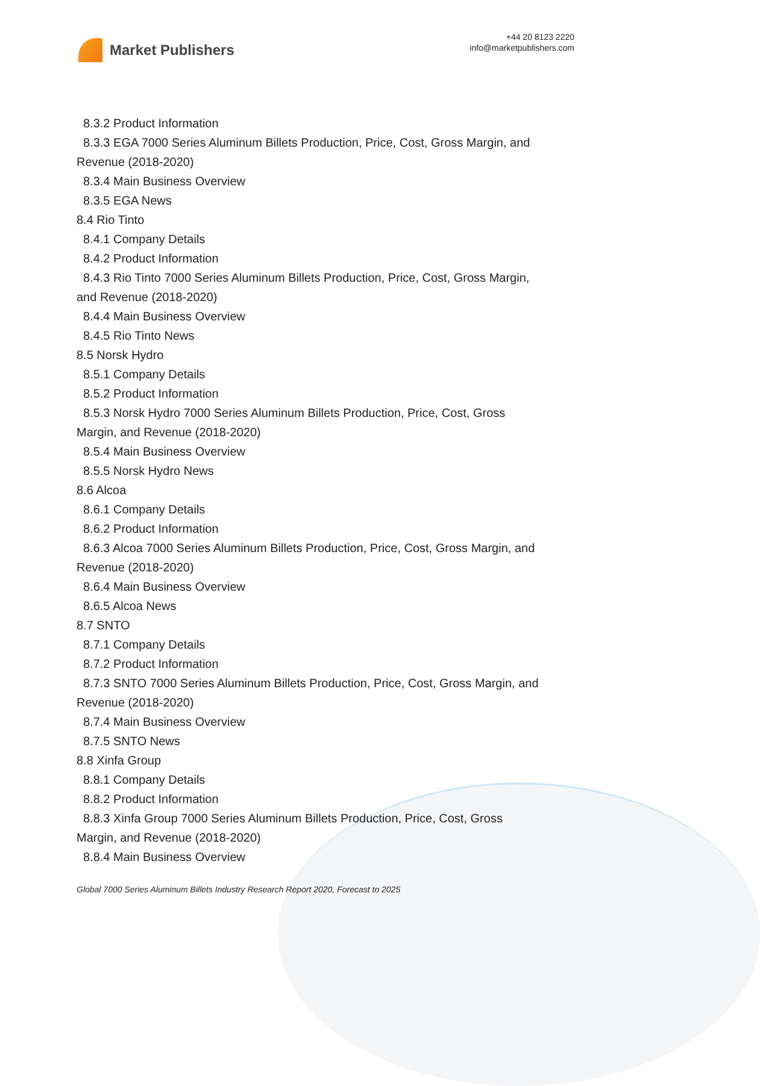Market Publishers
+44 20 8123 2220
info@marketpublishers.com
8.3.2 Product Information
8.3.3 EGA 7000 Series Aluminum Billets Production, Price, Cost, Gross Margin, and
Revenue (2018-2020)
8.3.4 Main Business Overview
8.3.5 EGA News
8.4 Rio Tinto
8.4.1 Company Details
8.4.2 Product Information
8.4.3 Rio Tinto 7000 Series Aluminum Billets Production, Price, Cost, Gross Margin,
and Revenue (2018-2020)
8.4.4 Main Business Overview
8.4.5 Rio Tinto News
8.5 Norsk Hydro
8.5.1 Company Details
8.5.2 Product Information
8.5.3 Norsk Hydro 7000 Series Aluminum Billets Production, Price, Cost, Gross
Margin, and Revenue (2018-2020)
8.5.4 Main Business Overview
8.5.5 Norsk Hydro News
8.6 Alcoa
8.6.1 Company Details
8.6.2 Product Information
8.6.3 Alcoa 7000 Series Aluminum Billets Production, Price, Cost, Gross Margin, and
Revenue (2018-2020)
8.6.4 Main Business Overview
8.6.5 Alcoa News
8.7 SNTO
8.7.1 Company Details
8.7.2 Product Information
8.7.3 SNTO 7000 Series Aluminum Billets Production, Price, Cost, Gross Margin, and
Revenue (2018-2020)
8.7.4 Main Business Overview
8.7.5 SNTO News
8.8 Xinfa Group
8.8.1 Company Details
8.8.2 Product Information
8.8.3 Xinfa Group 7000 Series Aluminum Billets Production, Price, Cost, Gross
Margin, and Revenue (2018-2020)
8.8.4 Main Business Overview
Global 7000 Series Aluminum Billets Industry Research Report 2020, Forecast to 2025